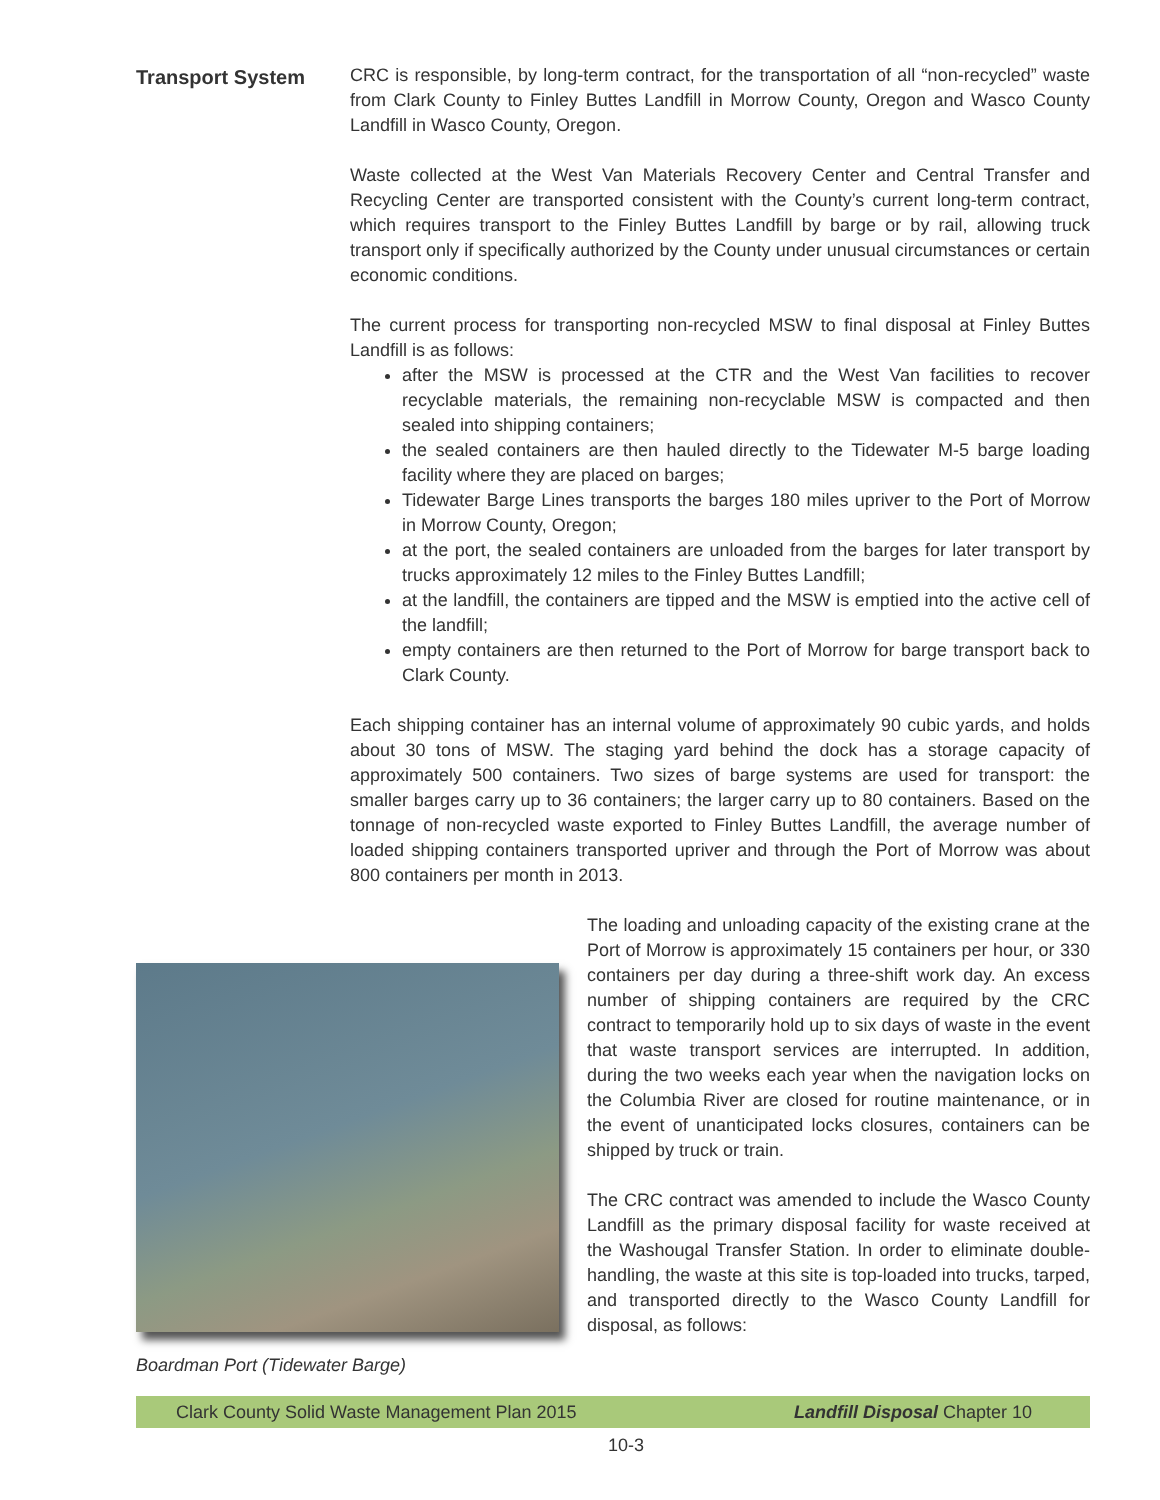Transport System CRC is responsible, by long-term contract, for the transportation of all “non-recycled” waste from Clark County to Finley Buttes Landfill in Morrow County, Oregon and Wasco County Landfill in Wasco County, Oregon.
Waste collected at the West Van Materials Recovery Center and Central Transfer and Recycling Center are transported consistent with the County’s current long-term contract, which requires transport to the Finley Buttes Landfill by barge or by rail, allowing truck transport only if specifically authorized by the County under unusual circumstances or certain economic conditions.
The current process for transporting non-recycled MSW to final disposal at Finley Buttes Landfill is as follows:
after the MSW is processed at the CTR and the West Van facilities to recover recyclable materials, the remaining non-recyclable MSW is compacted and then sealed into shipping containers;
the sealed containers are then hauled directly to the Tidewater M-5 barge loading facility where they are placed on barges;
Tidewater Barge Lines transports the barges 180 miles upriver to the Port of Morrow in Morrow County, Oregon;
at the port, the sealed containers are unloaded from the barges for later transport by trucks approximately 12 miles to the Finley Buttes Landfill;
at the landfill, the containers are tipped and the MSW is emptied into the active cell of the landfill;
empty containers are then returned to the Port of Morrow for barge transport back to Clark County.
Each shipping container has an internal volume of approximately 90 cubic yards, and holds about 30 tons of MSW. The staging yard behind the dock has a storage capacity of approximately 500 containers. Two sizes of barge systems are used for transport: the smaller barges carry up to 36 containers; the larger carry up to 80 containers. Based on the tonnage of non-recycled waste exported to Finley Buttes Landfill, the average number of loaded shipping containers transported upriver and through the Port of Morrow was about 800 containers per month in 2013.
The loading and unloading capacity of the existing crane at the Port of Morrow is approximately 15 containers per hour, or 330 containers per day during a three-shift work day. An excess number of shipping containers are required by the CRC contract to temporarily hold up to six days of waste in the event that waste transport services are interrupted. In addition, during the two weeks each year when the navigation locks on the Columbia River are closed for routine maintenance, or in the event of unanticipated locks closures, containers can be shipped by truck or train.
The CRC contract was amended to include the Wasco County Landfill as the primary disposal facility for waste received at the Washougal Transfer Station. In order to eliminate double-handling, the waste at this site is top-loaded into trucks, tarped, and transported directly to the Wasco County Landfill for disposal, as follows:
Boardman Port (Tidewater Barge)
Clark County Solid Waste Management Plan 2015 Landfill Disposal Chapter 10
10-3